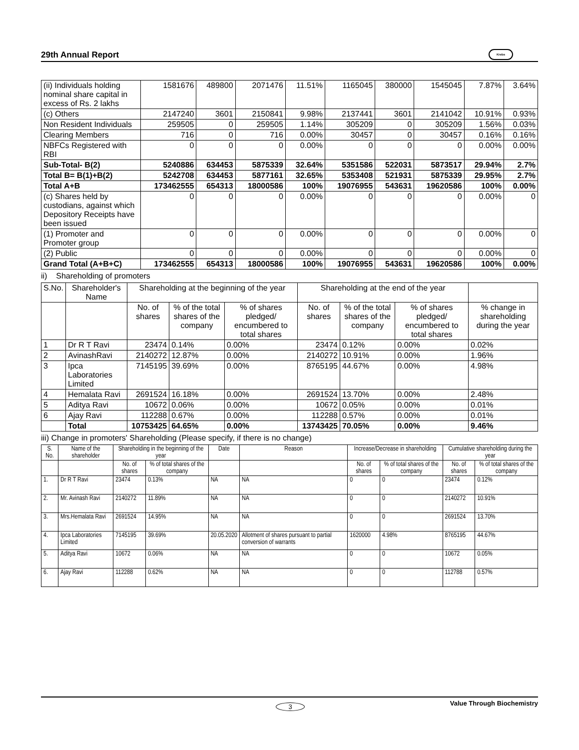29th Annual Report Krebs
| (ii) Individuals holding nominal share capital in excess of Rs. 2 lakhs | 1581676 | 489800 | 2071476 | 11.51% | 1165045 | 380000 | 1545045 | 7.87% | 3.64% |
| (c) Others | 2147240 | 3601 | 2150841 | 9.98% | 2137441 | 3601 | 2141042 | 10.91% | 0.93% |
| Non Resident Individuals | 259505 | 0 | 259505 | 1.14% | 305209 | 0 | 305209 | 1.56% | 0.03% |
| Clearing Members | 716 | 0 | 716 | 0.00% | 30457 | 0 | 30457 | 0.16% | 0.16% |
| NBFCs Registered with RBI | 0 | 0 | 0 | 0.00% | 0 | 0 | 0 | 0.00% | 0.00% |
| Sub-Total- B(2) | 5240886 | 634453 | 5875339 | 32.64% | 5351586 | 522031 | 5873517 | 29.94% | 2.7% |
| Total B= B(1)+B(2) | 5242708 | 634453 | 5877161 | 32.65% | 5353408 | 521931 | 5875339 | 29.95% | 2.7% |
| Total A+B | 173462555 | 654313 | 18000586 | 100% | 19076955 | 543631 | 19620586 | 100% | 0.00% |
| (c) Shares held by custodians, against which Depository Receipts have been issued | 0 | 0 | 0 | 0.00% | 0 | 0 | 0 | 0.00% | 0 |
| (1) Promoter and Promoter group | 0 | 0 | 0 | 0.00% | 0 | 0 | 0 | 0.00% | 0 |
| (2) Public | 0 | 0 | 0 | 0.00% | 0 | 0 | 0 | 0.00% | 0 |
| Grand Total (A+B+C) | 173462555 | 654313 | 18000586 | 100% | 19076955 | 543631 | 19620586 | 100% | 0.00% |
ii) Shareholding of promoters
| S.No. | Shareholder's Name | Shareholding at the beginning of the year | | | Shareholding at the end of the year | | | |
| --- | --- | --- | --- | --- | --- | --- | --- | --- |
| | | No. of shares | % of the total shares of the company | % of shares pledged/ encumbered to total shares | No. of shares | % of the total shares of the company | % of shares pledged/ encumbered to total shares | % change in shareholding during the year |
| 1 | Dr R T Ravi | 23474 | 0.14% | 0.00% | 23474 | 0.12% | 0.00% | 0.02% |
| 2 | AvinashRavi | 2140272 | 12.87% | 0.00% | 2140272 | 10.91% | 0.00% | 1.96% |
| 3 | Ipca Laboratories Limited | 7145195 | 39.69% | 0.00% | 8765195 | 44.67% | 0.00% | 4.98% |
| 4 | Hemalata Ravi | 2691524 | 16.18% | 0.00% | 2691524 | 13.70% | 0.00% | 2.48% |
| 5 | Aditya Ravi | 10672 | 0.06% | 0.00% | 10672 | 0.05% | 0.00% | 0.01% |
| 6 | Ajay Ravi | 112288 | 0.67% | 0.00% | 112288 | 0.57% | 0.00% | 0.01% |
| | Total | 10753425 | 64.65% | 0.00% | 13743425 | 70.05% | 0.00% | 9.46% |
iii) Change in promoters' Shareholding (Please specify, if there is no change)
| S. No. | Name of the shareholder | Shareholding in the beginning of the year | | Date | Reason | Increase/Decrease in shareholding | | Cumulative shareholding during the year | |
| --- | --- | --- | --- | --- | --- | --- | --- | --- | --- |
| | | No. of shares | % of total shares of the company | | | No. of shares | % of total shares of the company | No. of shares | % of total shares of the company |
| 1. | Dr R T Ravi | 23474 | 0.13% | NA | NA | 0 | 0 | 23474 | 0.12% |
| 2. | Mr. Avinash Ravi | 2140272 | 11.89% | NA | NA | 0 | 0 | 2140272 | 10.91% |
| 3. | Mrs.Hemalata Ravi | 2691524 | 14.95% | NA | NA | 0 | 0 | 2691524 | 13.70% |
| 4. | Ipca Laboratories Limited | 7145195 | 39.69% | 20.05.2020 | Allotment of shares pursuant to partial conversion of warrants | 1620000 | 4.98% | 8765195 | 44.67% |
| 5. | Aditya Ravi | 10672 | 0.06% | NA | NA | 0 | 0 | 10672 | 0.05% |
| 6. | Ajay Ravi | 112288 | 0.62% | NA | NA | 0 | 0 | 112788 | 0.57% |
3
Value Through Biochemistry